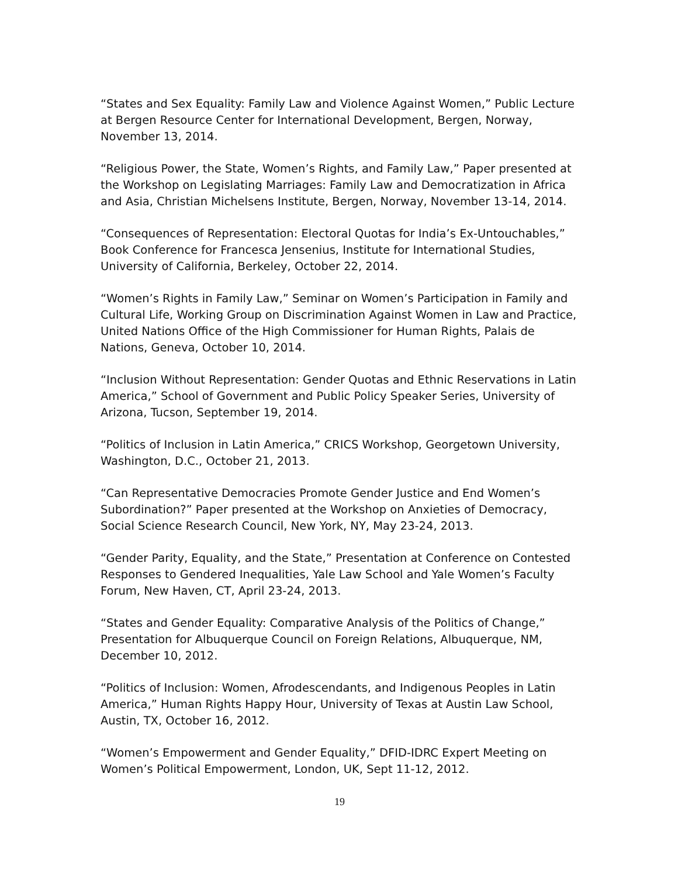“States and Sex Equality: Family Law and Violence Against Women,” Public Lecture at Bergen Resource Center for International Development, Bergen, Norway, November 13, 2014.
“Religious Power, the State, Women’s Rights, and Family Law,” Paper presented at the Workshop on Legislating Marriages: Family Law and Democratization in Africa and Asia, Christian Michelsens Institute, Bergen, Norway, November 13-14, 2014.
“Consequences of Representation: Electoral Quotas for India’s Ex-Untouchables,” Book Conference for Francesca Jensenius, Institute for International Studies, University of California, Berkeley, October 22, 2014.
“Women’s Rights in Family Law,” Seminar on Women’s Participation in Family and Cultural Life, Working Group on Discrimination Against Women in Law and Practice, United Nations Office of the High Commissioner for Human Rights, Palais de Nations, Geneva, October 10, 2014.
“Inclusion Without Representation: Gender Quotas and Ethnic Reservations in Latin America,” School of Government and Public Policy Speaker Series, University of Arizona, Tucson, September 19, 2014.
“Politics of Inclusion in Latin America,” CRICS Workshop, Georgetown University, Washington, D.C., October 21, 2013.
“Can Representative Democracies Promote Gender Justice and End Women’s Subordination?” Paper presented at the Workshop on Anxieties of Democracy, Social Science Research Council, New York, NY, May 23-24, 2013.
“Gender Parity, Equality, and the State,” Presentation at Conference on Contested Responses to Gendered Inequalities, Yale Law School and Yale Women’s Faculty Forum, New Haven, CT, April 23-24, 2013.
“States and Gender Equality: Comparative Analysis of the Politics of Change,” Presentation for Albuquerque Council on Foreign Relations, Albuquerque, NM, December 10, 2012.
“Politics of Inclusion: Women, Afrodescendants, and Indigenous Peoples in Latin America,” Human Rights Happy Hour, University of Texas at Austin Law School, Austin, TX, October 16, 2012.
“Women’s Empowerment and Gender Equality,” DFID-IDRC Expert Meeting on Women’s Political Empowerment, London, UK, Sept 11-12, 2012.
19